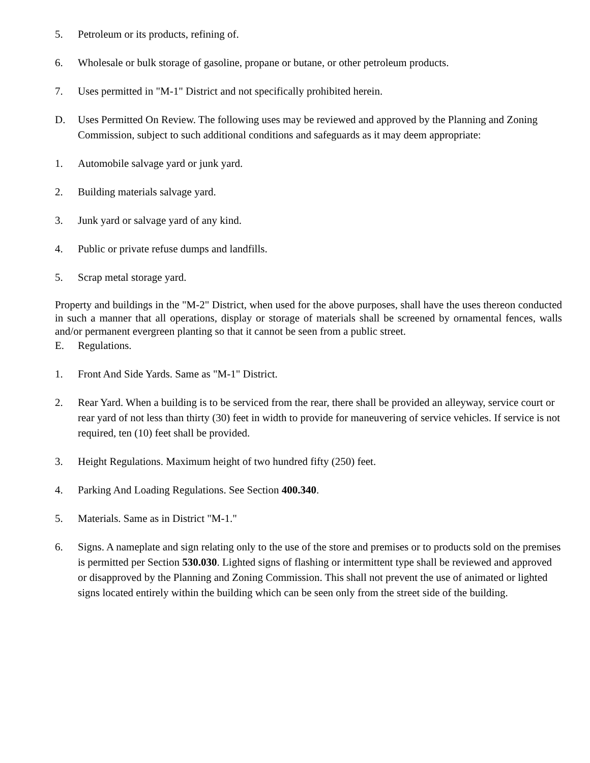5. Petroleum or its products, refining of.
6. Wholesale or bulk storage of gasoline, propane or butane, or other petroleum products.
7. Uses permitted in "M-1" District and not specifically prohibited herein.
D. Uses Permitted On Review. The following uses may be reviewed and approved by the Planning and Zoning Commission, subject to such additional conditions and safeguards as it may deem appropriate:
1. Automobile salvage yard or junk yard.
2. Building materials salvage yard.
3. Junk yard or salvage yard of any kind.
4. Public or private refuse dumps and landfills.
5. Scrap metal storage yard.
Property and buildings in the "M-2" District, when used for the above purposes, shall have the uses thereon conducted in such a manner that all operations, display or storage of materials shall be screened by ornamental fences, walls and/or permanent evergreen planting so that it cannot be seen from a public street.
E. Regulations.
1. Front And Side Yards. Same as "M-1" District.
2. Rear Yard. When a building is to be serviced from the rear, there shall be provided an alleyway, service court or rear yard of not less than thirty (30) feet in width to provide for maneuvering of service vehicles. If service is not required, ten (10) feet shall be provided.
3. Height Regulations. Maximum height of two hundred fifty (250) feet.
4. Parking And Loading Regulations. See Section 400.340.
5. Materials. Same as in District "M-1."
6. Signs. A nameplate and sign relating only to the use of the store and premises or to products sold on the premises is permitted per Section 530.030. Lighted signs of flashing or intermittent type shall be reviewed and approved or disapproved by the Planning and Zoning Commission. This shall not prevent the use of animated or lighted signs located entirely within the building which can be seen only from the street side of the building.